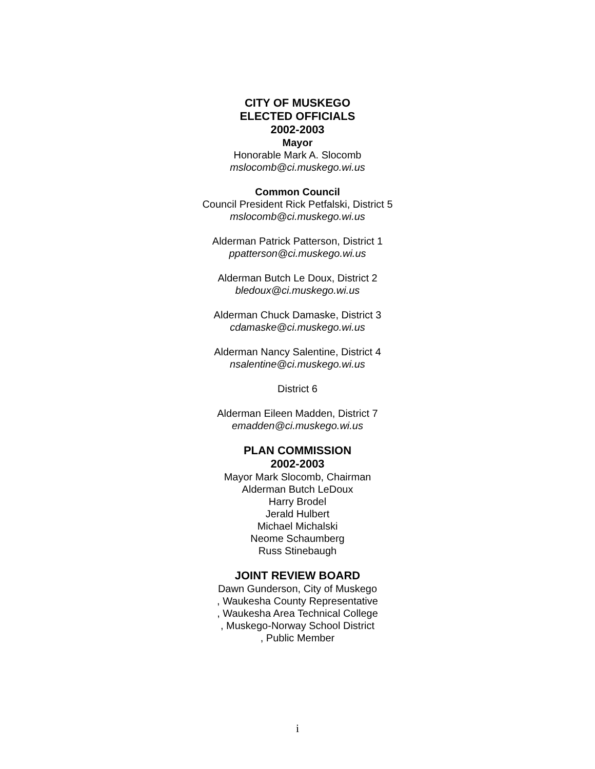CITY OF MUSKEGO
ELECTED OFFICIALS
2002-2003
Mayor
Honorable Mark A. Slocomb
mslocomb@ci.muskego.wi.us
Common Council
Council President Rick Petfalski, District 5
mslocomb@ci.muskego.wi.us
Alderman Patrick Patterson, District 1
ppatterson@ci.muskego.wi.us
Alderman Butch Le Doux, District 2
bledoux@ci.muskego.wi.us
Alderman Chuck Damaske, District 3
cdamaske@ci.muskego.wi.us
Alderman Nancy Salentine, District 4
nsalentine@ci.muskego.wi.us
District 6
Alderman Eileen Madden, District 7
emadden@ci.muskego.wi.us
PLAN COMMISSION
2002-2003
Mayor Mark Slocomb, Chairman
Alderman Butch LeDoux
Harry Brodel
Jerald Hulbert
Michael Michalski
Neome Schaumberg
Russ Stinebaugh
JOINT REVIEW BOARD
Dawn Gunderson, City of Muskego
, Waukesha County Representative
, Waukesha Area Technical College
, Muskego-Norway School District
, Public Member
i